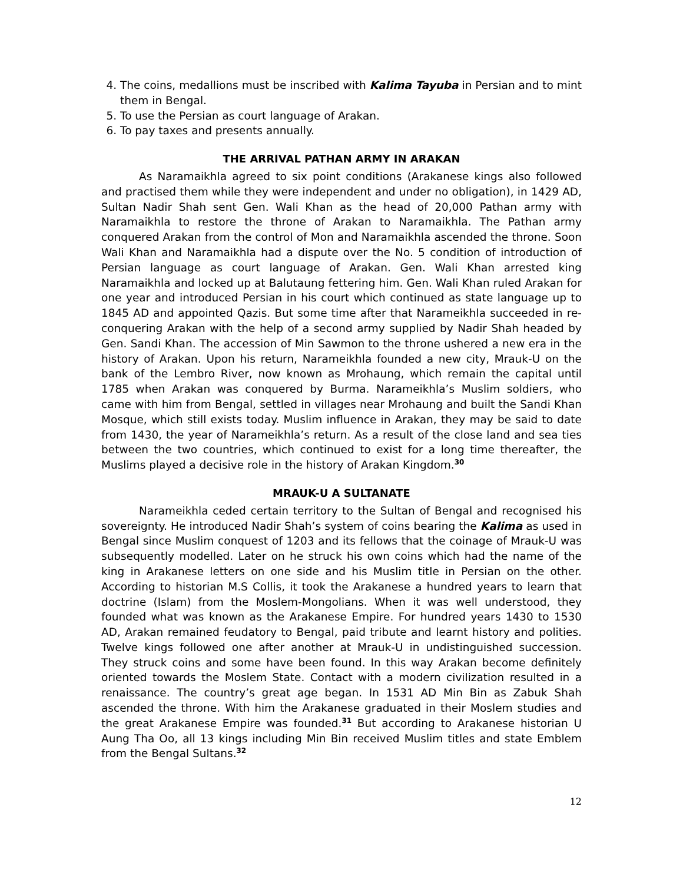4. The coins, medallions must be inscribed with Kalima Tayuba in Persian and to mint them in Bengal.
5. To use the Persian as court language of Arakan.
6. To pay taxes and presents annually.
THE ARRIVAL PATHAN ARMY IN ARAKAN
As Naramaikhla agreed to six point conditions (Arakanese kings also followed and practised them while they were independent and under no obligation), in 1429 AD, Sultan Nadir Shah sent Gen. Wali Khan as the head of 20,000 Pathan army with Naramaikhla to restore the throne of Arakan to Naramaikhla. The Pathan army conquered Arakan from the control of Mon and Naramaikhla ascended the throne. Soon Wali Khan and Naramaikhla had a dispute over the No. 5 condition of introduction of Persian language as court language of Arakan. Gen. Wali Khan arrested king Naramaikhla and locked up at Balutaung fettering him. Gen. Wali Khan ruled Arakan for one year and introduced Persian in his court which continued as state language up to 1845 AD and appointed Qazis. But some time after that Narameikhla succeeded in re-conquering Arakan with the help of a second army supplied by Nadir Shah headed by Gen. Sandi Khan. The accession of Min Sawmon to the throne ushered a new era in the history of Arakan. Upon his return, Narameikhla founded a new city, Mrauk-U on the bank of the Lembro River, now known as Mrohaung, which remain the capital until 1785 when Arakan was conquered by Burma. Narameikhla’s Muslim soldiers, who came with him from Bengal, settled in villages near Mrohaung and built the Sandi Khan Mosque, which still exists today. Muslim influence in Arakan, they may be said to date from 1430, the year of Narameikhla’s return. As a result of the close land and sea ties between the two countries, which continued to exist for a long time thereafter, the Muslims played a decisive role in the history of Arakan Kingdom.<sup>30</sup>
MRAUK-U A SULTANATE
Narameikhla ceded certain territory to the Sultan of Bengal and recognised his sovereignty. He introduced Nadir Shah’s system of coins bearing the Kalima as used in Bengal since Muslim conquest of 1203 and its fellows that the coinage of Mrauk-U was subsequently modelled. Later on he struck his own coins which had the name of the king in Arakanese letters on one side and his Muslim title in Persian on the other. According to historian M.S Collis, it took the Arakanese a hundred years to learn that doctrine (Islam) from the Moslem-Mongolians. When it was well understood, they founded what was known as the Arakanese Empire. For hundred years 1430 to 1530 AD, Arakan remained feudatory to Bengal, paid tribute and learnt history and polities. Twelve kings followed one after another at Mrauk-U in undistinguished succession. They struck coins and some have been found. In this way Arakan become definitely oriented towards the Moslem State. Contact with a modern civilization resulted in a renaissance. The country’s great age began. In 1531 AD Min Bin as Zabuk Shah ascended the throne. With him the Arakanese graduated in their Moslem studies and the great Arakanese Empire was founded.<sup>31</sup> But according to Arakanese historian U Aung Tha Oo, all 13 kings including Min Bin received Muslim titles and state Emblem from the Bengal Sultans.<sup>32</sup>
12